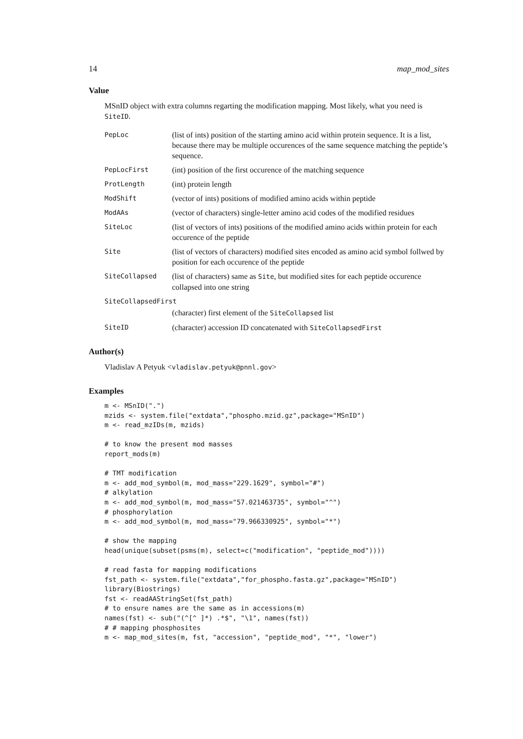14 map_mod_sites
Value
MSnID object with extra columns regarting the modification mapping. Most likely, what you need is SiteID.
PepLoc
(list of ints) position of the starting amino acid within protein sequence. It is a list, because there may be multiple occurences of the same sequence matching the peptide’s sequence.
PepLocFirst
(int) position of the first occurence of the matching sequence
ProtLength
(int) protein length
ModShift
(vector of ints) positions of modified amino acids within peptide
ModAAs
(vector of characters) single-letter amino acid codes of the modified residues
SiteLoc
(list of vectors of ints) positions of the modified amino acids within protein for each occurence of the peptide
Site
(list of vectors of characters) modified sites encoded as amino acid symbol follwed by position for each occurence of the peptide
SiteCollapsed
(list of characters) same as Site, but modified sites for each peptide occurence collapsed into one string
SiteCollapsedFirst
(character) first element of the SiteCollapsed list
SiteID
(character) accession ID concatenated with SiteCollapsedFirst
Author(s)
Vladislav A Petyuk <vladislav.petyuk@pnnl.gov>
Examples
m <- MSnID(".")
mzids <- system.file("extdata","phospho.mzid.gz",package="MSnID")
m <- read_mzIDs(m, mzids)

# to know the present mod masses
report_mods(m)

# TMT modification
m <- add_mod_symbol(m, mod_mass="229.1629", symbol="#")
# alkylation
m <- add_mod_symbol(m, mod_mass="57.021463735", symbol="^")
# phosphorylation
m <- add_mod_symbol(m, mod_mass="79.966330925", symbol="*")

# show the mapping
head(unique(subset(psms(m), select=c("modification", "peptide_mod"))))

# read fasta for mapping modifications
fst_path <- system.file("extdata","for_phospho.fasta.gz",package="MSnID")
library(Biostrings)
fst <- readAAStringSet(fst_path)
# to ensure names are the same as in accessions(m)
names(fst) <- sub("(^[^ ]*) .*$", "\1", names(fst))
# # mapping phosphosites
m <- map_mod_sites(m, fst, "accession", "peptide_mod", "*", "lower")